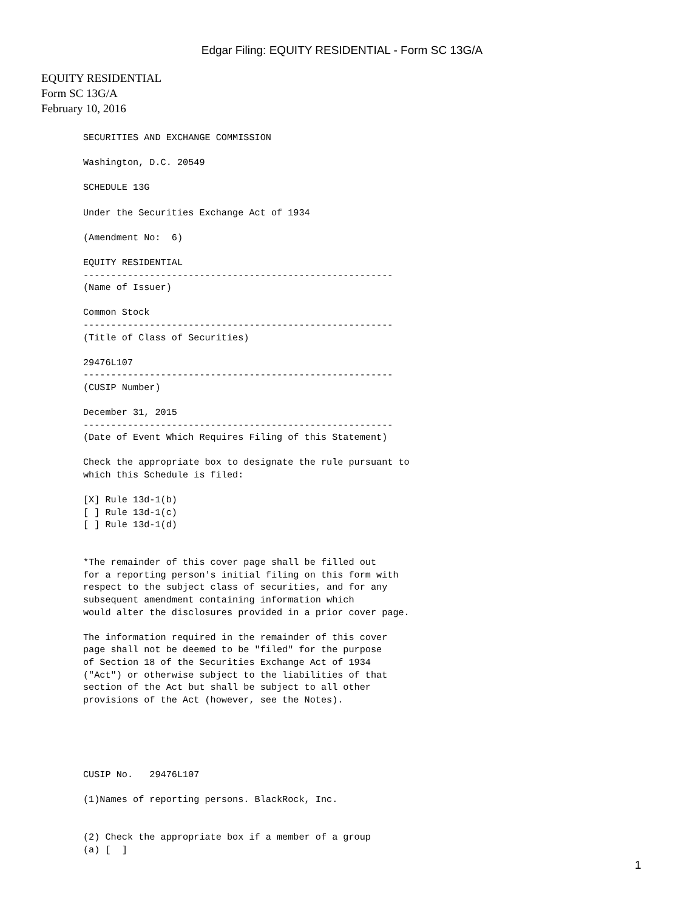Edgar Filing: EQUITY RESIDENTIAL - Form SC 13G/A
EQUITY RESIDENTIAL
Form SC 13G/A
February 10, 2016
SECURITIES AND EXCHANGE COMMISSION

Washington, D.C. 20549

SCHEDULE 13G

Under the Securities Exchange Act of 1934

(Amendment No:  6)

EQUITY RESIDENTIAL
--------------------------------------------------------
(Name of Issuer)

Common Stock
--------------------------------------------------------
(Title of Class of Securities)

29476L107
--------------------------------------------------------
(CUSIP Number)

December 31, 2015
--------------------------------------------------------
(Date of Event Which Requires Filing of this Statement)

Check the appropriate box to designate the rule pursuant to
which this Schedule is filed:

[X] Rule 13d-1(b)
[ ] Rule 13d-1(c)
[ ] Rule 13d-1(d)


*The remainder of this cover page shall be filled out
for a reporting person's initial filing on this form with
respect to the subject class of securities, and for any
subsequent amendment containing information which
would alter the disclosures provided in a prior cover page.

The information required in the remainder of this cover
page shall not be deemed to be "filed" for the purpose
of Section 18 of the Securities Exchange Act of 1934
("Act") or otherwise subject to the liabilities of that
section of the Act but shall be subject to all other
provisions of the Act (however, see the Notes).





CUSIP No.   29476L107

(1)Names of reporting persons. BlackRock, Inc.


(2) Check the appropriate box if a member of a group
(a) [  ]
1